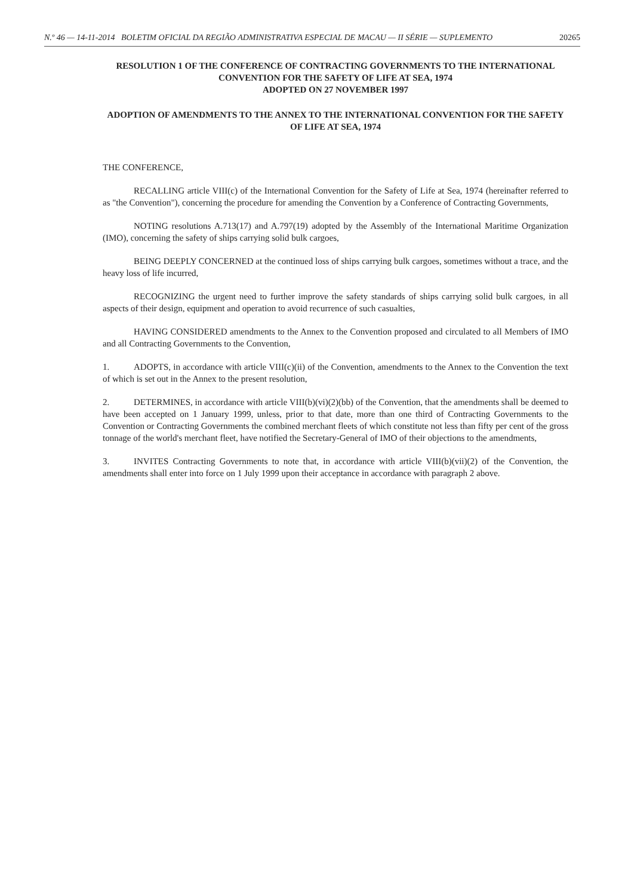N.º 46 — 14-11-2014 BOLETIM OFICIAL DA REGIÃO ADMINISTRATIVA ESPECIAL DE MACAU — II SÉRIE — SUPLEMENTO 20265
RESOLUTION 1 OF THE CONFERENCE OF CONTRACTING GOVERNMENTS TO THE INTERNATIONAL CONVENTION FOR THE SAFETY OF LIFE AT SEA, 1974
ADOPTED ON 27 NOVEMBER 1997
ADOPTION OF AMENDMENTS TO THE ANNEX TO THE INTERNATIONAL CONVENTION FOR THE SAFETY OF LIFE AT SEA, 1974
THE CONFERENCE,
RECALLING article VIII(c) of the International Convention for the Safety of Life at Sea, 1974 (hereinafter referred to as "the Convention"), concerning the procedure for amending the Convention by a Conference of Contracting Governments,
NOTING resolutions A.713(17) and A.797(19) adopted by the Assembly of the International Maritime Organization (IMO), concerning the safety of ships carrying solid bulk cargoes,
BEING DEEPLY CONCERNED at the continued loss of ships carrying bulk cargoes, sometimes without a trace, and the heavy loss of life incurred,
RECOGNIZING the urgent need to further improve the safety standards of ships carrying solid bulk cargoes, in all aspects of their design, equipment and operation to avoid recurrence of such casualties,
HAVING CONSIDERED amendments to the Annex to the Convention proposed and circulated to all Members of IMO and all Contracting Governments to the Convention,
1. ADOPTS, in accordance with article VIII(c)(ii) of the Convention, amendments to the Annex to the Convention the text of which is set out in the Annex to the present resolution,
2. DETERMINES, in accordance with article VIII(b)(vi)(2)(bb) of the Convention, that the amendments shall be deemed to have been accepted on 1 January 1999, unless, prior to that date, more than one third of Contracting Governments to the Convention or Contracting Governments the combined merchant fleets of which constitute not less than fifty per cent of the gross tonnage of the world's merchant fleet, have notified the Secretary-General of IMO of their objections to the amendments,
3. INVITES Contracting Governments to note that, in accordance with article VIII(b)(vii)(2) of the Convention, the amendments shall enter into force on 1 July 1999 upon their acceptance in accordance with paragraph 2 above.